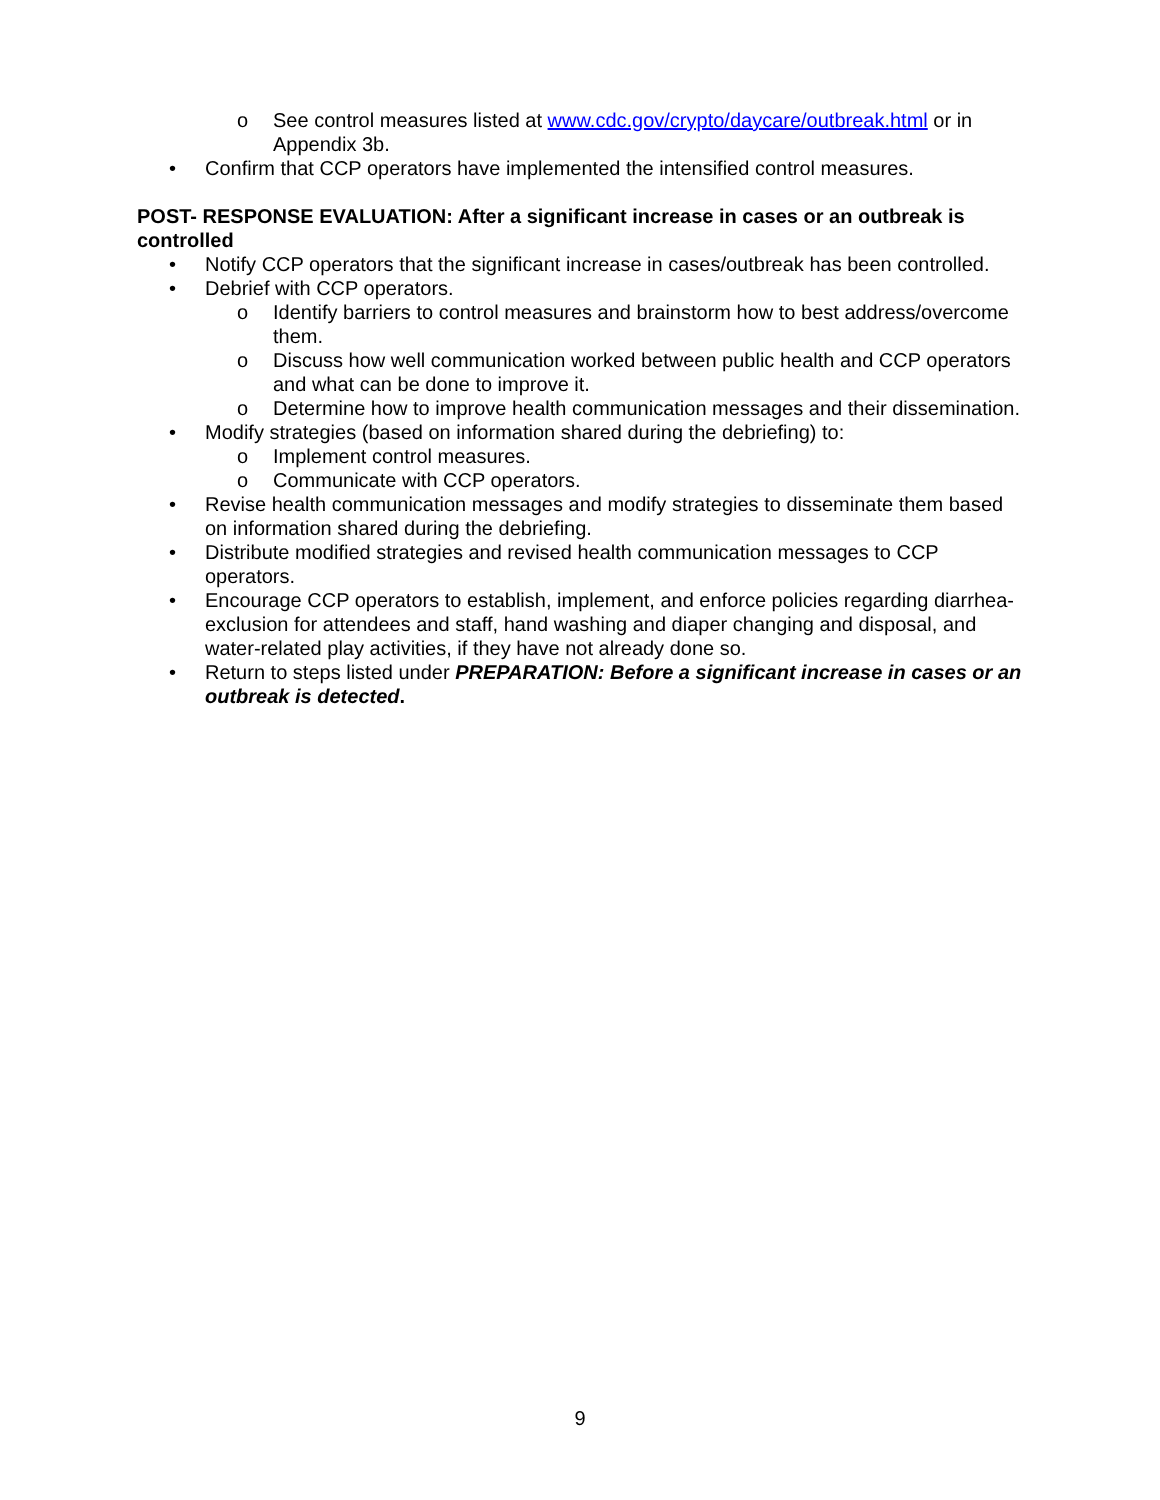o See control measures listed at www.cdc.gov/crypto/daycare/outbreak.html or in Appendix 3b.
• Confirm that CCP operators have implemented the intensified control measures.
POST- RESPONSE EVALUATION: After a significant increase in cases or an outbreak is controlled
• Notify CCP operators that the significant increase in cases/outbreak has been controlled.
• Debrief with CCP operators.
o Identify barriers to control measures and brainstorm how to best address/overcome them.
o Discuss how well communication worked between public health and CCP operators and what can be done to improve it.
o Determine how to improve health communication messages and their dissemination.
• Modify strategies (based on information shared during the debriefing) to:
o Implement control measures.
o Communicate with CCP operators.
• Revise health communication messages and modify strategies to disseminate them based on information shared during the debriefing.
• Distribute modified strategies and revised health communication messages to CCP operators.
• Encourage CCP operators to establish, implement, and enforce policies regarding diarrhea-exclusion for attendees and staff, hand washing and diaper changing and disposal, and water-related play activities, if they have not already done so.
• Return to steps listed under PREPARATION: Before a significant increase in cases or an outbreak is detected.
9